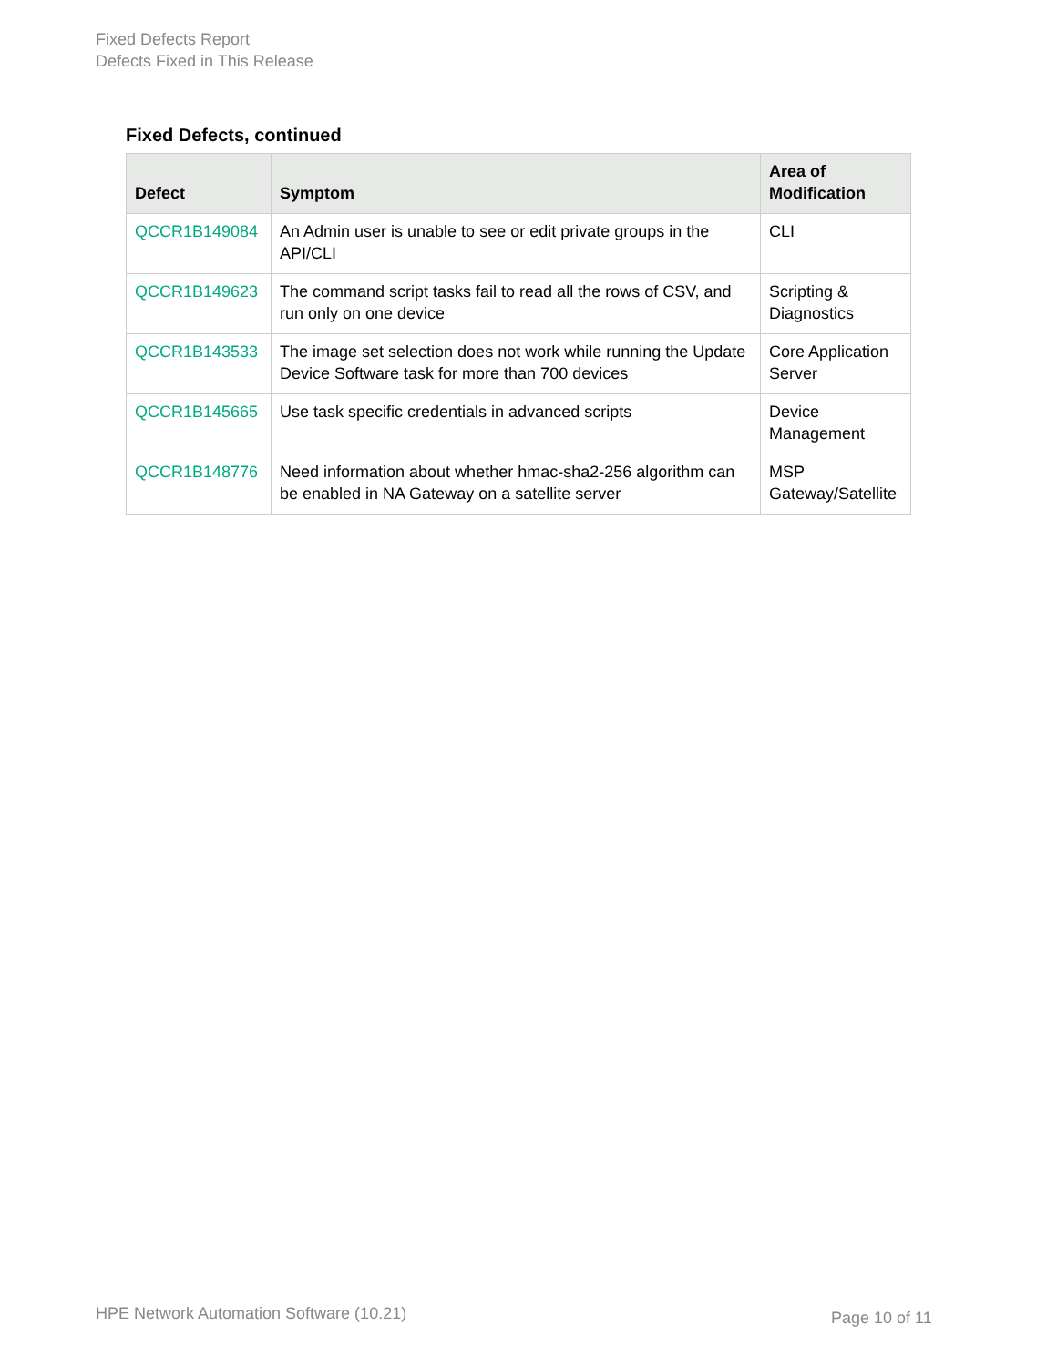Fixed Defects Report
Defects Fixed in This Release
Fixed Defects, continued
| Defect | Symptom | Area of Modification |
| --- | --- | --- |
| QCCR1B149084 | An Admin user is unable to see or edit private groups in the API/CLI | CLI |
| QCCR1B149623 | The command script tasks fail to read all the rows of CSV, and run only on one device | Scripting & Diagnostics |
| QCCR1B143533 | The image set selection does not work while running the Update Device Software task for more than 700 devices | Core Application Server |
| QCCR1B145665 | Use task specific credentials in advanced scripts | Device Management |
| QCCR1B148776 | Need information about whether hmac-sha2-256 algorithm can be enabled in NA Gateway on a satellite server | MSP Gateway/Satellite |
HPE Network Automation Software (10.21)
Page 10 of 11